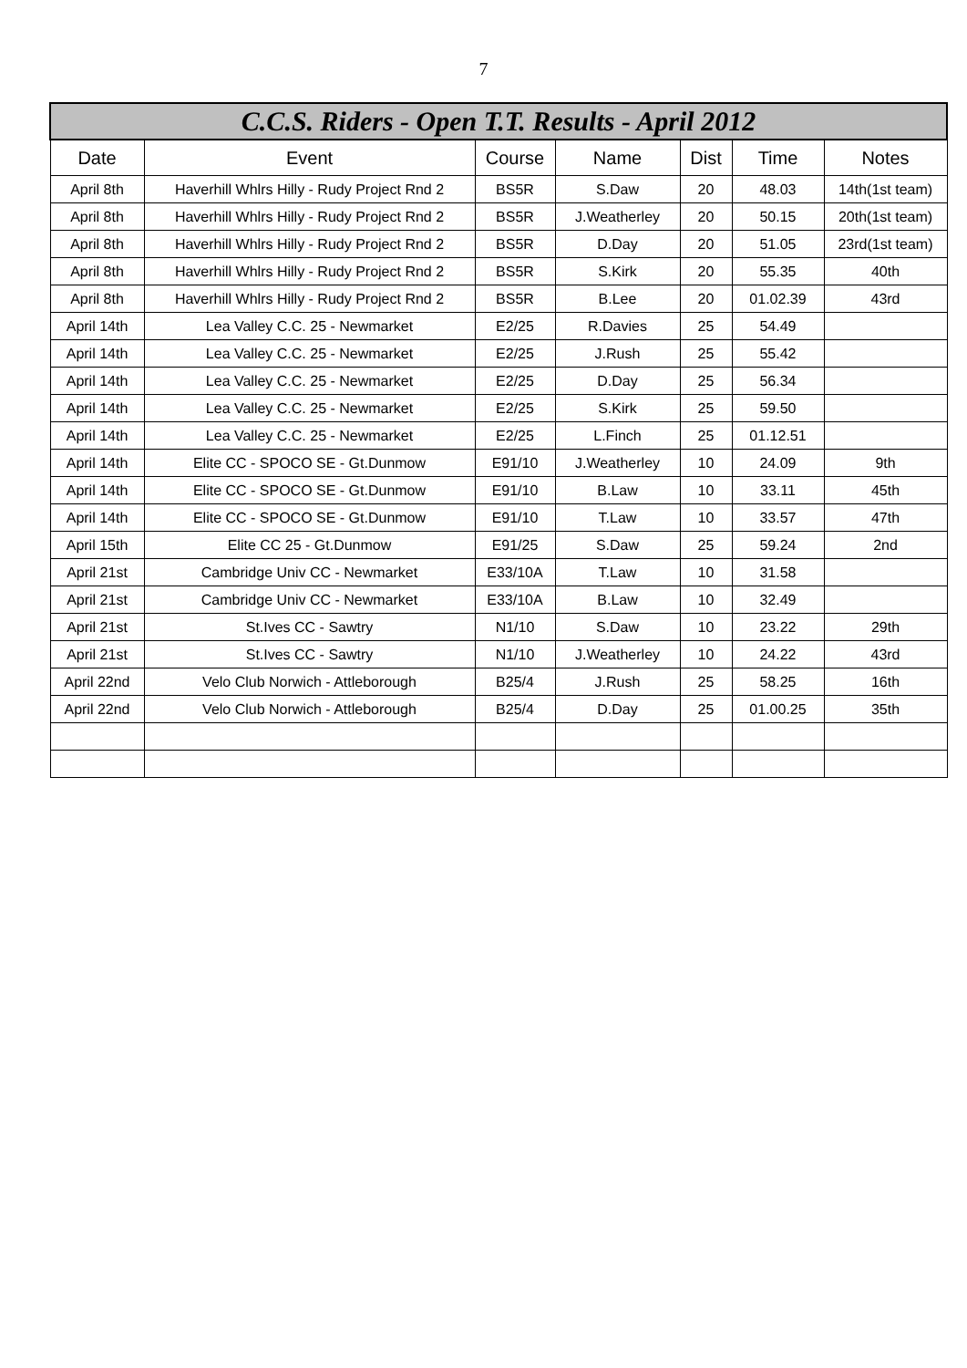7
| C.C.S. Riders - Open T.T. Results - April 2012 | | | | | | |
| --- | --- | --- | --- | --- | --- | --- |
| Date | Event | Course | Name | Dist | Time | Notes |
| April 8th | Haverhill Whlrs Hilly - Rudy Project Rnd 2 | BS5R | S.Daw | 20 | 48.03 | 14th(1st team) |
| April 8th | Haverhill Whlrs Hilly - Rudy Project Rnd 2 | BS5R | J.Weatherley | 20 | 50.15 | 20th(1st team) |
| April 8th | Haverhill Whlrs Hilly - Rudy Project Rnd 2 | BS5R | D.Day | 20 | 51.05 | 23rd(1st team) |
| April 8th | Haverhill Whlrs Hilly - Rudy Project Rnd 2 | BS5R | S.Kirk | 20 | 55.35 | 40th |
| April 8th | Haverhill Whlrs Hilly - Rudy Project Rnd 2 | BS5R | B.Lee | 20 | 01.02.39 | 43rd |
| April 14th | Lea Valley C.C. 25 - Newmarket | E2/25 | R.Davies | 25 | 54.49 | |
| April 14th | Lea Valley C.C. 25 - Newmarket | E2/25 | J.Rush | 25 | 55.42 | |
| April 14th | Lea Valley C.C. 25 - Newmarket | E2/25 | D.Day | 25 | 56.34 | |
| April 14th | Lea Valley C.C. 25 - Newmarket | E2/25 | S.Kirk | 25 | 59.50 | |
| April 14th | Lea Valley C.C. 25 - Newmarket | E2/25 | L.Finch | 25 | 01.12.51 | |
| April 14th | Elite CC - SPOCO SE - Gt.Dunmow | E91/10 | J.Weatherley | 10 | 24.09 | 9th |
| April 14th | Elite CC - SPOCO SE - Gt.Dunmow | E91/10 | B.Law | 10 | 33.11 | 45th |
| April 14th | Elite CC - SPOCO SE - Gt.Dunmow | E91/10 | T.Law | 10 | 33.57 | 47th |
| April 15th | Elite CC 25 - Gt.Dunmow | E91/25 | S.Daw | 25 | 59.24 | 2nd |
| April 21st | Cambridge Univ CC - Newmarket | E33/10A | T.Law | 10 | 31.58 | |
| April 21st | Cambridge Univ CC - Newmarket | E33/10A | B.Law | 10 | 32.49 | |
| April 21st | St.Ives CC - Sawtry | N1/10 | S.Daw | 10 | 23.22 | 29th |
| April 21st | St.Ives CC - Sawtry | N1/10 | J.Weatherley | 10 | 24.22 | 43rd |
| April 22nd | Velo Club Norwich - Attleborough | B25/4 | J.Rush | 25 | 58.25 | 16th |
| April 22nd | Velo Club Norwich - Attleborough | B25/4 | D.Day | 25 | 01.00.25 | 35th |